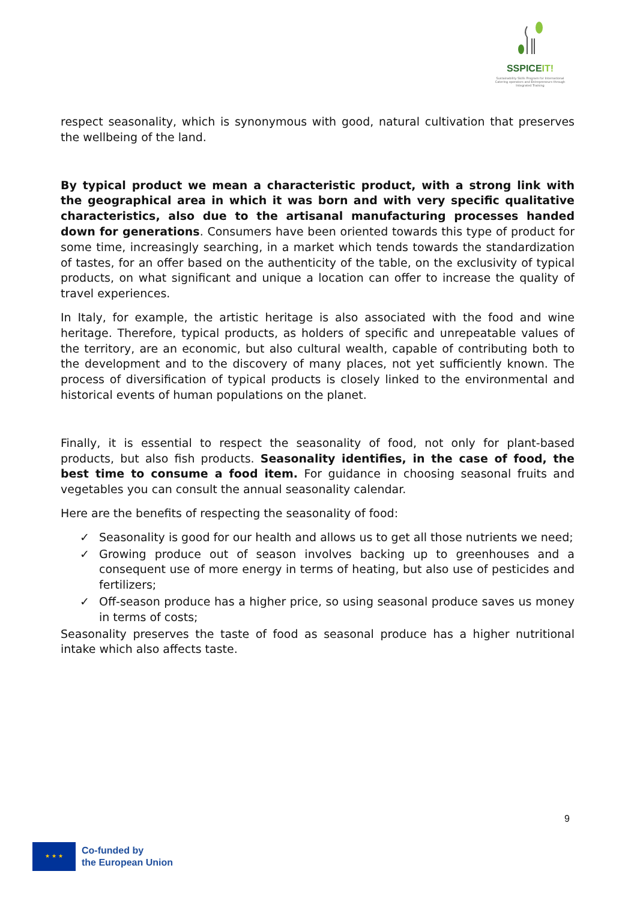SSPICEIT!
Sustainability Skills Program for International Catering operators and Entrepreneurs through Integrated Training
respect seasonality, which is synonymous with good, natural cultivation that preserves the wellbeing of the land.
By typical product we mean a characteristic product, with a strong link with the geographical area in which it was born and with very specific qualitative characteristics, also due to the artisanal manufacturing processes handed down for generations. Consumers have been oriented towards this type of product for some time, increasingly searching, in a market which tends towards the standardization of tastes, for an offer based on the authenticity of the table, on the exclusivity of typical products, on what significant and unique a location can offer to increase the quality of travel experiences.
In Italy, for example, the artistic heritage is also associated with the food and wine heritage. Therefore, typical products, as holders of specific and unrepeatable values of the territory, are an economic, but also cultural wealth, capable of contributing both to the development and to the discovery of many places, not yet sufficiently known. The process of diversification of typical products is closely linked to the environmental and historical events of human populations on the planet.
Finally, it is essential to respect the seasonality of food, not only for plant-based products, but also fish products. Seasonality identifies, in the case of food, the best time to consume a food item. For guidance in choosing seasonal fruits and vegetables you can consult the annual seasonality calendar.
Here are the benefits of respecting the seasonality of food:
✓ Seasonality is good for our health and allows us to get all those nutrients we need;
✓ Growing produce out of season involves backing up to greenhouses and a consequent use of more energy in terms of heating, but also use of pesticides and fertilizers;
✓ Off-season produce has a higher price, so using seasonal produce saves us money in terms of costs;
Seasonality preserves the taste of food as seasonal produce has a higher nutritional intake which also affects taste.
9
★ ★ ★
Co-funded by
the European Union